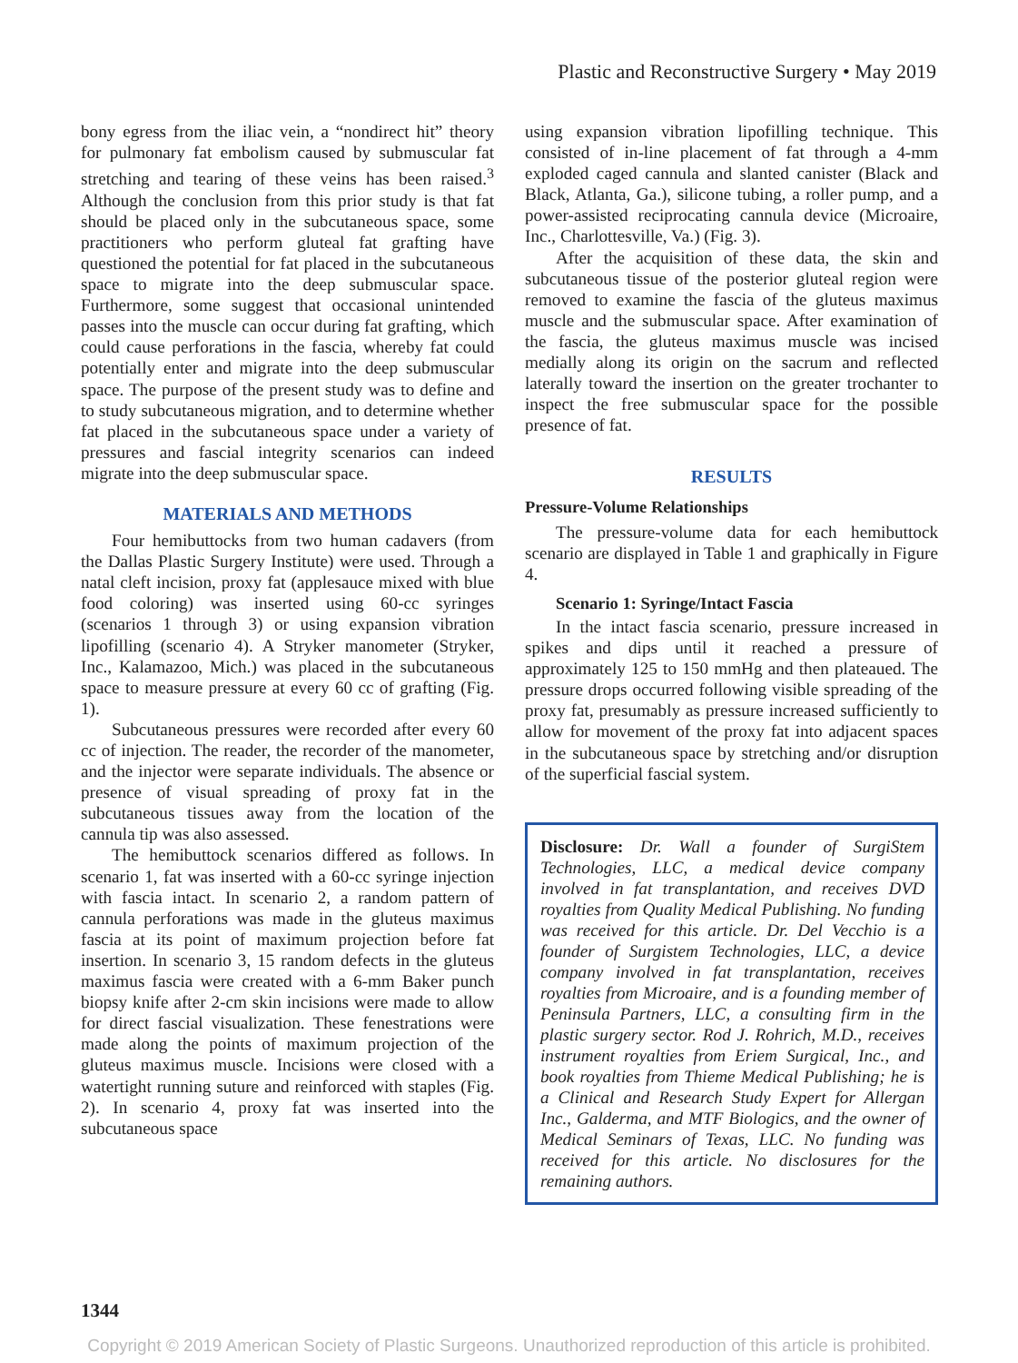Plastic and Reconstructive Surgery • May 2019
bony egress from the iliac vein, a “nondirect hit” theory for pulmonary fat embolism caused by submuscular fat stretching and tearing of these veins has been raised.<sup>3</sup> Although the conclusion from this prior study is that fat should be placed only in the subcutaneous space, some practitioners who perform gluteal fat grafting have questioned the potential for fat placed in the subcutaneous space to migrate into the deep submuscular space. Furthermore, some suggest that occasional unintended passes into the muscle can occur during fat grafting, which could cause perforations in the fascia, whereby fat could potentially enter and migrate into the deep submuscular space. The purpose of the present study was to define and to study subcutaneous migration, and to determine whether fat placed in the subcutaneous space under a variety of pressures and fascial integrity scenarios can indeed migrate into the deep submuscular space.
MATERIALS AND METHODS
Four hemibuttocks from two human cadavers (from the Dallas Plastic Surgery Institute) were used. Through a natal cleft incision, proxy fat (applesauce mixed with blue food coloring) was inserted using 60-cc syringes (scenarios 1 through 3) or using expansion vibration lipofilling (scenario 4). A Stryker manometer (Stryker, Inc., Kalamazoo, Mich.) was placed in the subcutaneous space to measure pressure at every 60 cc of grafting (Fig. 1).
Subcutaneous pressures were recorded after every 60 cc of injection. The reader, the recorder of the manometer, and the injector were separate individuals. The absence or presence of visual spreading of proxy fat in the subcutaneous tissues away from the location of the cannula tip was also assessed.
The hemibuttock scenarios differed as follows. In scenario 1, fat was inserted with a 60-cc syringe injection with fascia intact. In scenario 2, a random pattern of cannula perforations was made in the gluteus maximus fascia at its point of maximum projection before fat insertion. In scenario 3, 15 random defects in the gluteus maximus fascia were created with a 6-mm Baker punch biopsy knife after 2-cm skin incisions were made to allow for direct fascial visualization. These fenestrations were made along the points of maximum projection of the gluteus maximus muscle. Incisions were closed with a watertight running suture and reinforced with staples (Fig. 2). In scenario 4, proxy fat was inserted into the subcutaneous space
using expansion vibration lipofilling technique. This consisted of in-line placement of fat through a 4-mm exploded caged cannula and slanted canister (Black and Black, Atlanta, Ga.), silicone tubing, a roller pump, and a power-assisted reciprocating cannula device (Microaire, Inc., Charlottesville, Va.) (Fig. 3).
After the acquisition of these data, the skin and subcutaneous tissue of the posterior gluteal region were removed to examine the fascia of the gluteus maximus muscle and the submuscular space. After examination of the fascia, the gluteus maximus muscle was incised medially along its origin on the sacrum and reflected laterally toward the insertion on the greater trochanter to inspect the free submuscular space for the possible presence of fat.
RESULTS
Pressure-Volume Relationships
The pressure-volume data for each hemibuttock scenario are displayed in Table 1 and graphically in Figure 4.
Scenario 1: Syringe/Intact Fascia
In the intact fascia scenario, pressure increased in spikes and dips until it reached a pressure of approximately 125 to 150 mmHg and then plateaued. The pressure drops occurred following visible spreading of the proxy fat, presumably as pressure increased sufficiently to allow for movement of the proxy fat into adjacent spaces in the subcutaneous space by stretching and/or disruption of the superficial fascial system.
Disclosure: Dr. Wall a founder of SurgiStem Technologies, LLC, a medical device company involved in fat transplantation, and receives DVD royalties from Quality Medical Publishing. No funding was received for this article. Dr. Del Vecchio is a founder of Surgistem Technologies, LLC, a device company involved in fat transplantation, receives royalties from Microaire, and is a founding member of Peninsula Partners, LLC, a consulting firm in the plastic surgery sector. Rod J. Rohrich, M.D., receives instrument royalties from Eriem Surgical, Inc., and book royalties from Thieme Medical Publishing; he is a Clinical and Research Study Expert for Allergan Inc., Galderma, and MTF Biologics, and the owner of Medical Seminars of Texas, LLC. No funding was received for this article. No disclosures for the remaining authors.
1344
Copyright © 2019 American Society of Plastic Surgeons. Unauthorized reproduction of this article is prohibited.